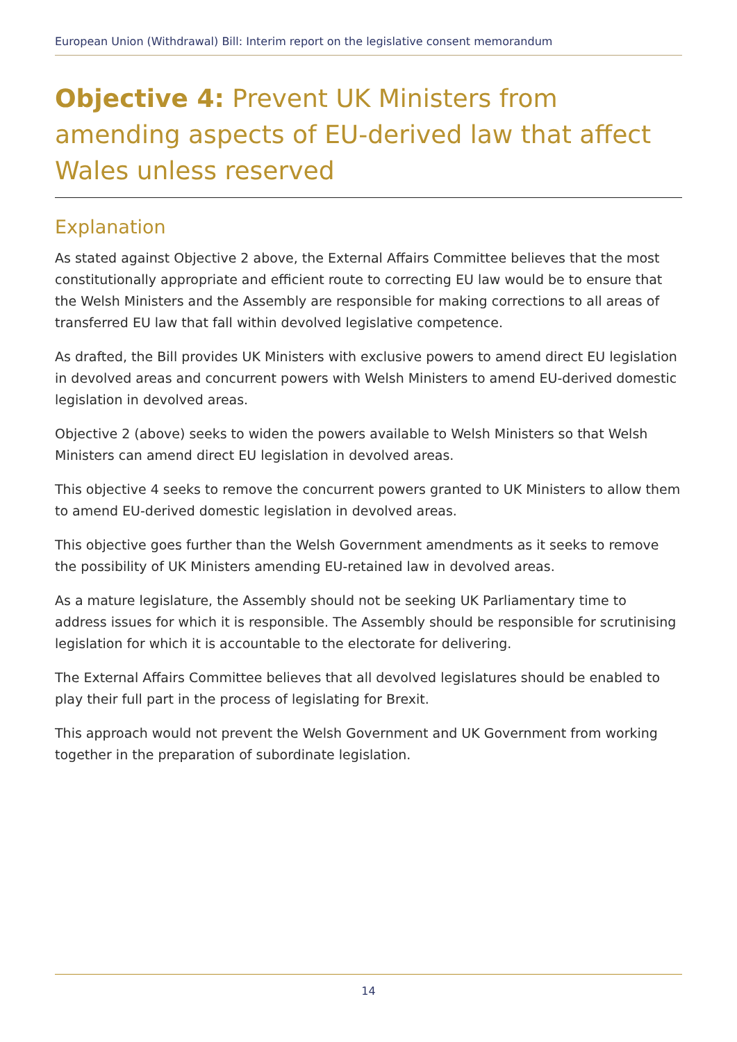European Union (Withdrawal) Bill: Interim report on the legislative consent memorandum
Objective 4: Prevent UK Ministers from amending aspects of EU-derived law that affect Wales unless reserved
Explanation
As stated against Objective 2 above, the External Affairs Committee believes that the most constitutionally appropriate and efficient route to correcting EU law would be to ensure that the Welsh Ministers and the Assembly are responsible for making corrections to all areas of transferred EU law that fall within devolved legislative competence.
As drafted, the Bill provides UK Ministers with exclusive powers to amend direct EU legislation in devolved areas and concurrent powers with Welsh Ministers to amend EU-derived domestic legislation in devolved areas.
Objective 2 (above) seeks to widen the powers available to Welsh Ministers so that Welsh Ministers can amend direct EU legislation in devolved areas.
This objective 4 seeks to remove the concurrent powers granted to UK Ministers to allow them to amend EU-derived domestic legislation in devolved areas.
This objective goes further than the Welsh Government amendments as it seeks to remove the possibility of UK Ministers amending EU-retained law in devolved areas.
As a mature legislature, the Assembly should not be seeking UK Parliamentary time to address issues for which it is responsible. The Assembly should be responsible for scrutinising legislation for which it is accountable to the electorate for delivering.
The External Affairs Committee believes that all devolved legislatures should be enabled to play their full part in the process of legislating for Brexit.
This approach would not prevent the Welsh Government and UK Government from working together in the preparation of subordinate legislation.
14